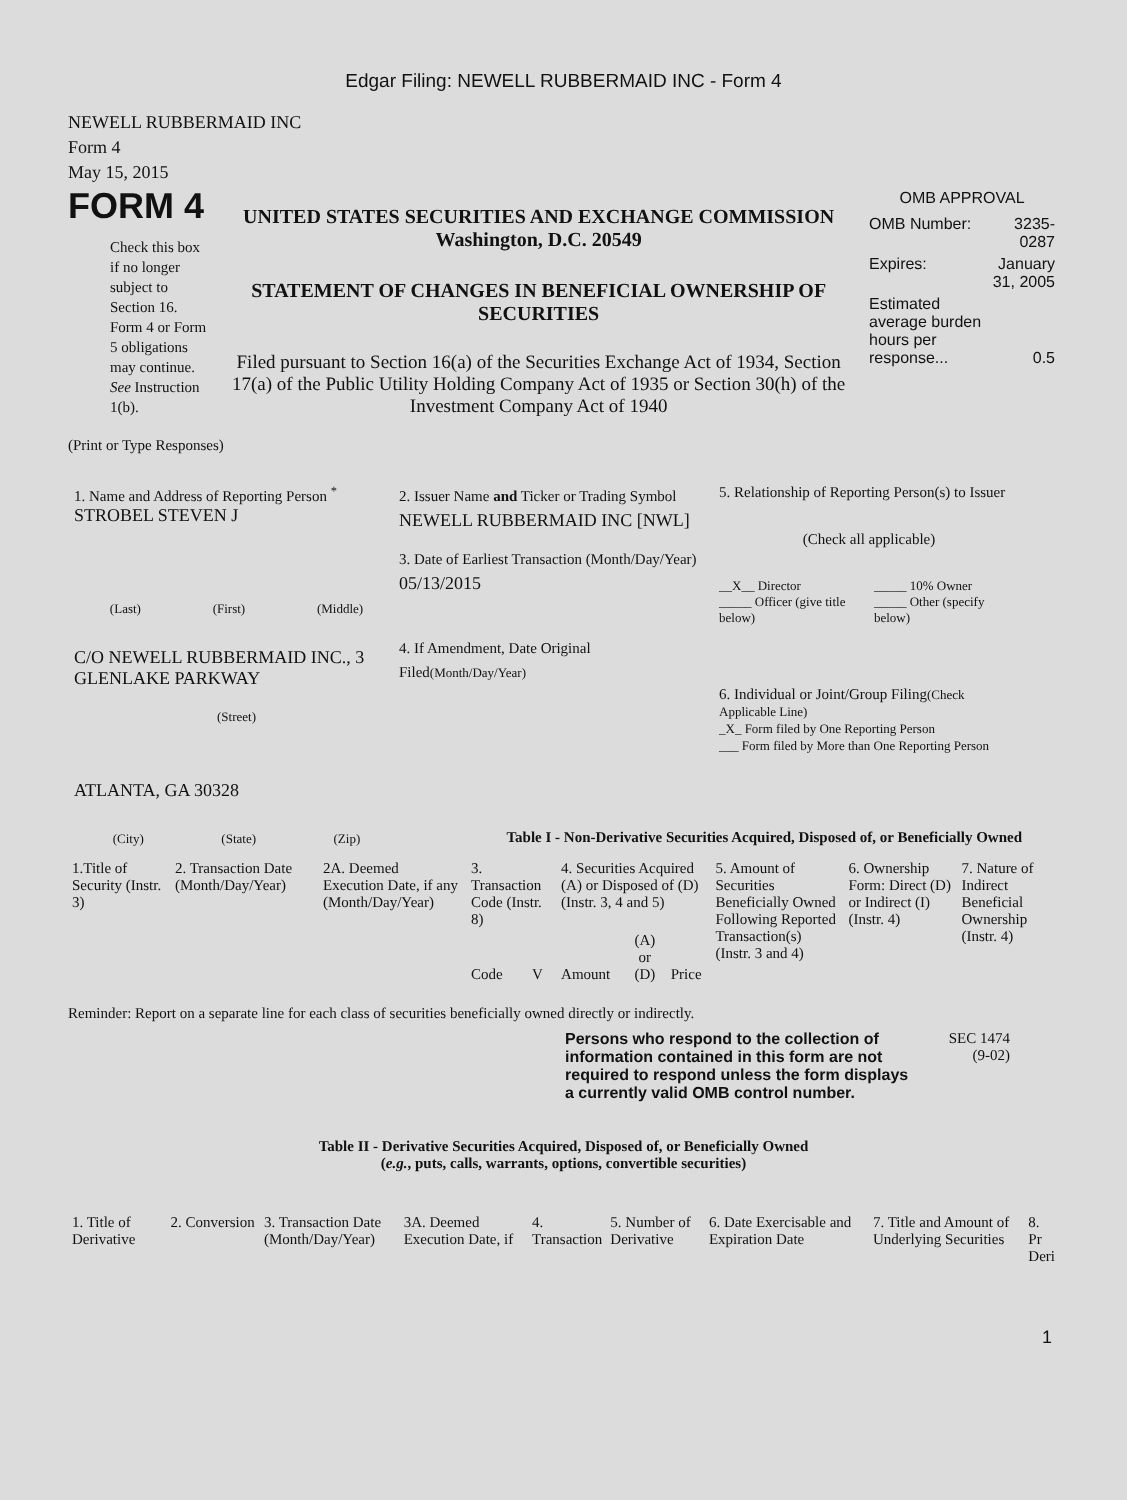Edgar Filing: NEWELL RUBBERMAID INC - Form 4
NEWELL RUBBERMAID INC
Form 4
May 15, 2015
FORM 4
Check this box if no longer subject to Section 16. Form 4 or Form 5 obligations may continue. See Instruction 1(b).
UNITED STATES SECURITIES AND EXCHANGE COMMISSION
Washington, D.C. 20549
STATEMENT OF CHANGES IN BENEFICIAL OWNERSHIP OF SECURITIES
Filed pursuant to Section 16(a) of the Securities Exchange Act of 1934, Section 17(a) of the Public Utility Holding Company Act of 1935 or Section 30(h) of the Investment Company Act of 1940
OMB APPROVAL
| OMB Number: | 3235-0287 |
| Expires: | January 31, 2005 |
| Estimated average burden hours per response... | 0.5 |
(Print or Type Responses)
1. Name and Address of Reporting Person <sup>*</sup>
STROBEL STEVEN J
(Last) (First) (Middle)
C/O NEWELL RUBBERMAID INC., 3 GLENLAKE PARKWAY
(Street)
ATLANTA, GA 30328
(City) (State) (Zip)
2. Issuer Name and Ticker or Trading Symbol
NEWELL RUBBERMAID INC [NWL]
3. Date of Earliest Transaction (Month/Day/Year)
05/13/2015
4. If Amendment, Date Original Filed(Month/Day/Year)
5. Relationship of Reporting Person(s) to Issuer
(Check all applicable)
__X__ Director
_____ Officer (give title below)
_____ 10% Owner
_____ Other (specify below)
6. Individual or Joint/Group Filing(Check Applicable Line)
_X_ Form filed by One Reporting Person
___ Form filed by More than One Reporting Person
Table I - Non-Derivative Securities Acquired, Disposed of, or Beneficially Owned
| 1.Title of Security (Instr. 3) | 2. Transaction Date (Month/Day/Year) | 2A. Deemed Execution Date, if any (Month/Day/Year) | 3. Transaction Code (Instr. 8) | | 4. Securities Acquired (A) or Disposed of (D) (Instr. 3, 4 and 5) | | | 5. Amount of Securities Beneficially Owned Following Reported Transaction(s) (Instr. 3 and 4) | 6. Ownership Form: Direct (D) or Indirect (I) (Instr. 4) | 7. Nature of Indirect Beneficial Ownership (Instr. 4) |
| --- | --- | --- | --- | --- | --- | --- | --- | --- | --- | --- |
| | | | Code | V | Amount | (A) or (D) | Price | | | |
Reminder: Report on a separate line for each class of securities beneficially owned directly or indirectly.
Persons who respond to the collection of information contained in this form are not required to respond unless the form displays a currently valid OMB control number.
SEC 1474
(9-02)
Table II - Derivative Securities Acquired, Disposed of, or Beneficially Owned
(e.g., puts, calls, warrants, options, convertible securities)
| 1. Title of Derivative | 2. Conversion | 3. Transaction Date (Month/Day/Year) | 3A. Deemed Execution Date, if | 4. Transaction | 5. Number of Derivative | 6. Date Exercisable and Expiration Date | 7. Title and Amount of Underlying Securities | 8. Pr Deri |
| --- | --- | --- | --- | --- | --- | --- | --- | --- |
1